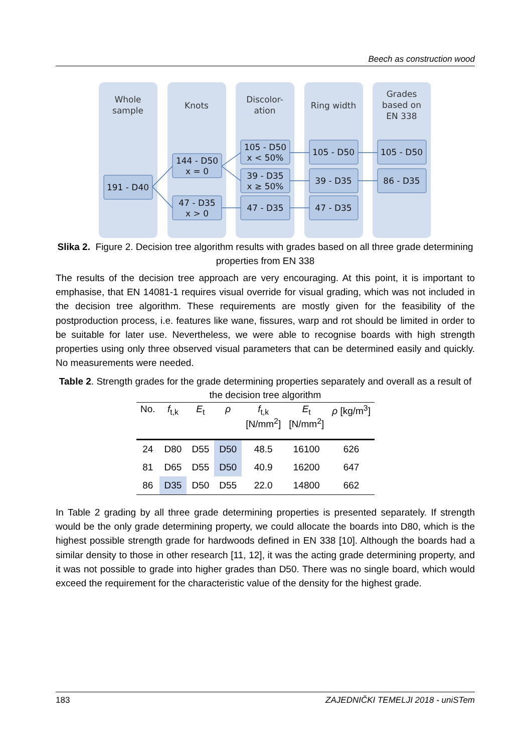Beech as construction wood
Whole
sample
Knots
Discolor-
ation
Ring width
Grades
based on
EN 338
191 - D40
144 - D50
x = 0
47 - D35
x > 0
105 - D50
x < 50%
39 - D35
x ≥ 50%
47 - D35
105 - D50
39 - D35
47 - D35
105 - D50
86 - D35
Slika 2. Figure 2. Decision tree algorithm results with grades based on all three grade determining properties from EN 338
The results of the decision tree approach are very encouraging. At this point, it is important to emphasise, that EN 14081-1 requires visual override for visual grading, which was not included in the decision tree algorithm. These requirements are mostly given for the feasibility of the postproduction process, i.e. features like wane, fissures, warp and rot should be limited in order to be suitable for later use. Nevertheless, we were able to recognise boards with high strength properties using only three observed visual parameters that can be determined easily and quickly. No measurements were needed.
Table 2. Strength grades for the grade determining properties separately and overall as a result of the decision tree algorithm
| No. | f<sub>t,k</sub> | E<sub>t</sub> | ρ | f<sub>t,k</sub> [N/mm<sup>2</sup>] | E<sub>t</sub> [N/mm<sup>2</sup>] | ρ [kg/m<sup>3</sup>] |
| --- | --- | --- | --- | --- | --- | --- |
| 24 | D80 | D55 | D50 | 48.5 | 16100 | 626 |
| 81 | D65 | D55 | D50 | 40.9 | 16200 | 647 |
| 86 | D35 | D50 | D55 | 22.0 | 14800 | 662 |
In Table 2 grading by all three grade determining properties is presented separately. If strength would be the only grade determining property, we could allocate the boards into D80, which is the highest possible strength grade for hardwoods defined in EN 338 [10]. Although the boards had a similar density to those in other research [11, 12], it was the acting grade determining property, and it was not possible to grade into higher grades than D50. There was no single board, which would exceed the requirement for the characteristic value of the density for the highest grade.
183 ZAJEDNIČKI TEMELJI 2018 - uniSTem